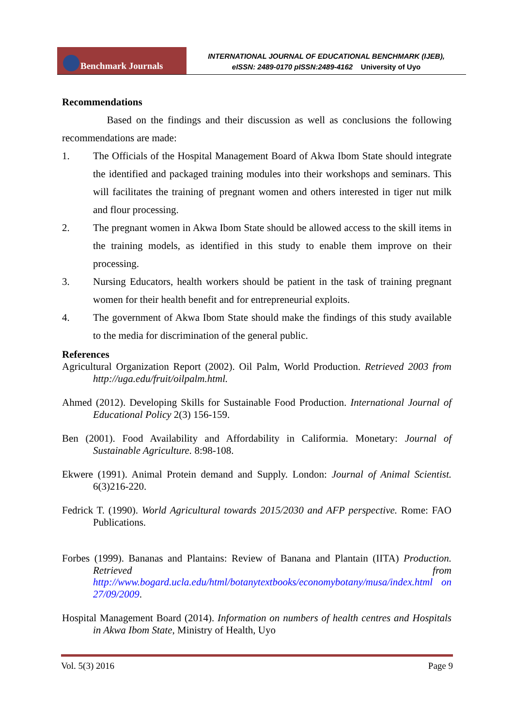Benchmark Journals
INTERNATIONAL JOURNAL OF EDUCATIONAL BENCHMARK (IJEB),
eISSN: 2489-0170 pISSN:2489-4162 University of Uyo
Recommendations
Based on the findings and their discussion as well as conclusions the following recommendations are made:
1. The Officials of the Hospital Management Board of Akwa Ibom State should integrate the identified and packaged training modules into their workshops and seminars. This will facilitates the training of pregnant women and others interested in tiger nut milk and flour processing.
2. The pregnant women in Akwa Ibom State should be allowed access to the skill items in the training models, as identified in this study to enable them improve on their processing.
3. Nursing Educators, health workers should be patient in the task of training pregnant women for their health benefit and for entrepreneurial exploits.
4. The government of Akwa Ibom State should make the findings of this study available to the media for discrimination of the general public.
References
Agricultural Organization Report (2002). Oil Palm, World Production. Retrieved 2003 from http://uga.edu/fruit/oilpalm.html.
Ahmed (2012). Developing Skills for Sustainable Food Production. International Journal of Educational Policy 2(3) 156-159.
Ben (2001). Food Availability and Affordability in Califormia. Monetary: Journal of Sustainable Agriculture. 8:98-108.
Ekwere (1991). Animal Protein demand and Supply. London: Journal of Animal Scientist. 6(3)216-220.
Fedrick T. (1990). World Agricultural towards 2015/2030 and AFP perspective. Rome: FAO Publications.
Forbes (1999). Bananas and Plantains: Review of Banana and Plantain (IITA) Production. Retrieved from http://www.bogard.ucla.edu/html/botanytextbooks/economybotany/musa/index.html on 27/09/2009.
Hospital Management Board (2014). Information on numbers of health centres and Hospitals in Akwa Ibom State, Ministry of Health, Uyo
Vol. 5(3) 2016 Page 9